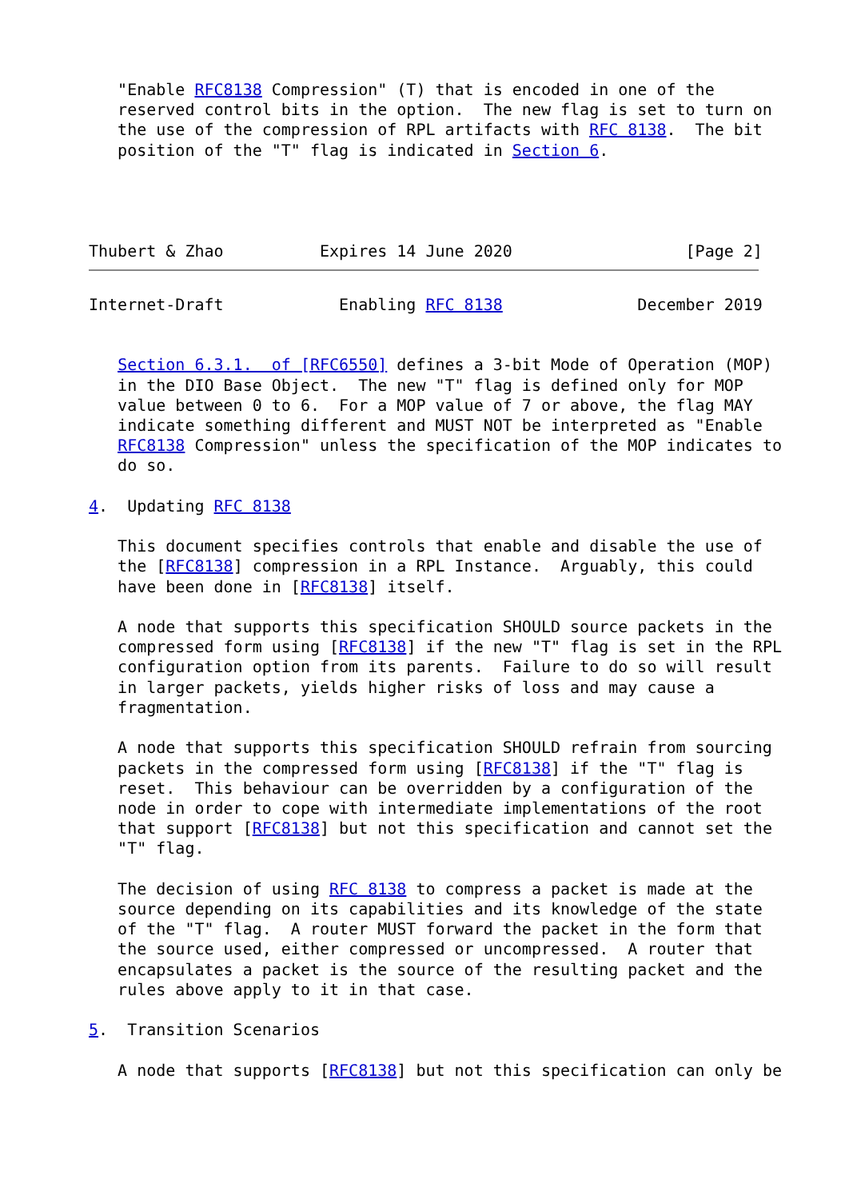"Enable RFC8138 Compression" (T) that is encoded in one of the
   reserved control bits in the option.  The new flag is set to turn on
   the use of the compression of RPL artifacts with RFC 8138.  The bit
   position of the "T" flag is indicated in Section 6.




Thubert & Zhao          Expires 14 June 2020                  [Page 2]
Internet-Draft            Enabling RFC 8138              December 2019


   Section 6.3.1.  of [RFC6550] defines a 3-bit Mode of Operation (MOP)
   in the DIO Base Object.  The new "T" flag is defined only for MOP
   value between 0 to 6.  For a MOP value of 7 or above, the flag MAY
   indicate something different and MUST NOT be interpreted as "Enable
   RFC8138 Compression" unless the specification of the MOP indicates to
   do so.

4.  Updating RFC 8138

   This document specifies controls that enable and disable the use of
   the [RFC8138] compression in a RPL Instance.  Arguably, this could
   have been done in [RFC8138] itself.

   A node that supports this specification SHOULD source packets in the
   compressed form using [RFC8138] if the new "T" flag is set in the RPL
   configuration option from its parents.  Failure to do so will result
   in larger packets, yields higher risks of loss and may cause a
   fragmentation.

   A node that supports this specification SHOULD refrain from sourcing
   packets in the compressed form using [RFC8138] if the "T" flag is
   reset.  This behaviour can be overridden by a configuration of the
   node in order to cope with intermediate implementations of the root
   that support [RFC8138] but not this specification and cannot set the
   "T" flag.

   The decision of using RFC 8138 to compress a packet is made at the
   source depending on its capabilities and its knowledge of the state
   of the "T" flag.  A router MUST forward the packet in the form that
   the source used, either compressed or uncompressed.  A router that
   encapsulates a packet is the source of the resulting packet and the
   rules above apply to it in that case.

5.  Transition Scenarios

   A node that supports [RFC8138] but not this specification can only be